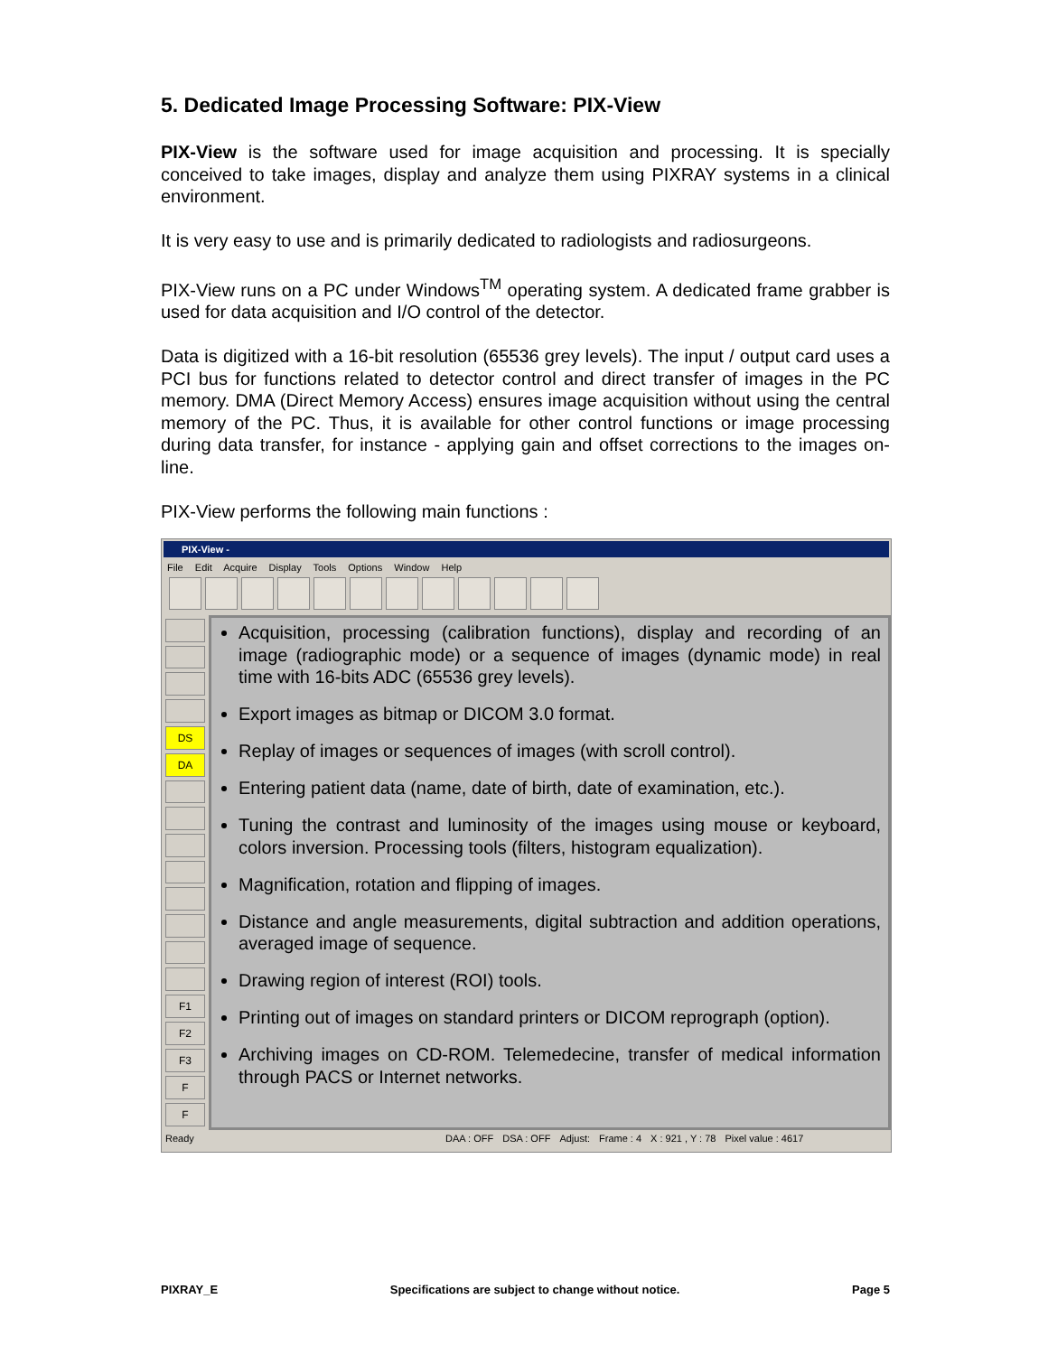5. Dedicated Image Processing Software: PIX-View
PIX-View is the software used for image acquisition and processing. It is specially conceived to take images, display and analyze them using PIXRAY systems in a clinical environment.
It is very easy to use and is primarily dedicated to radiologists and radiosurgeons.
PIX-View runs on a PC under Windows<sup>TM</sup> operating system. A dedicated frame grabber is used for data acquisition and I/O control of the detector.
Data is digitized with a 16-bit resolution (65536 grey levels). The input / output card uses a PCI bus for functions related to detector control and direct transfer of images in the PC memory. DMA (Direct Memory Access) ensures image acquisition without using the central memory of the PC. Thus, it is available for other control functions or image processing during data transfer, for instance - applying gain and offset corrections to the images on-line.
PIX-View performs the following main functions :
PIX-View -
File Edit Acquire Display Tools Options Window Help
DS
DA
F1
F2
F3
F
F
Acquisition, processing (calibration functions), display and recording of an image (radiographic mode) or a sequence of images (dynamic mode) in real time with 16-bits ADC (65536 grey levels).
Export images as bitmap or DICOM 3.0 format.
Replay of images or sequences of images (with scroll control).
Entering patient data (name, date of birth, date of examination, etc.).
Tuning the contrast and luminosity of the images using mouse or keyboard, colors inversion. Processing tools (filters, histogram equalization).
Magnification, rotation and flipping of images.
Distance and angle measurements, digital subtraction and addition operations, averaged image of sequence.
Drawing region of interest (ROI) tools.
Printing out of images on standard printers or DICOM reprograph (option).
Archiving images on CD-ROM. Telemedecine, transfer of medical information through PACS or Internet networks.
Ready DAA : OFF DSA : OFF Adjust: Frame : 4 X : 921 , Y : 78 Pixel value : 4617
PIXRAY_E Specifications are subject to change without notice. Page 5